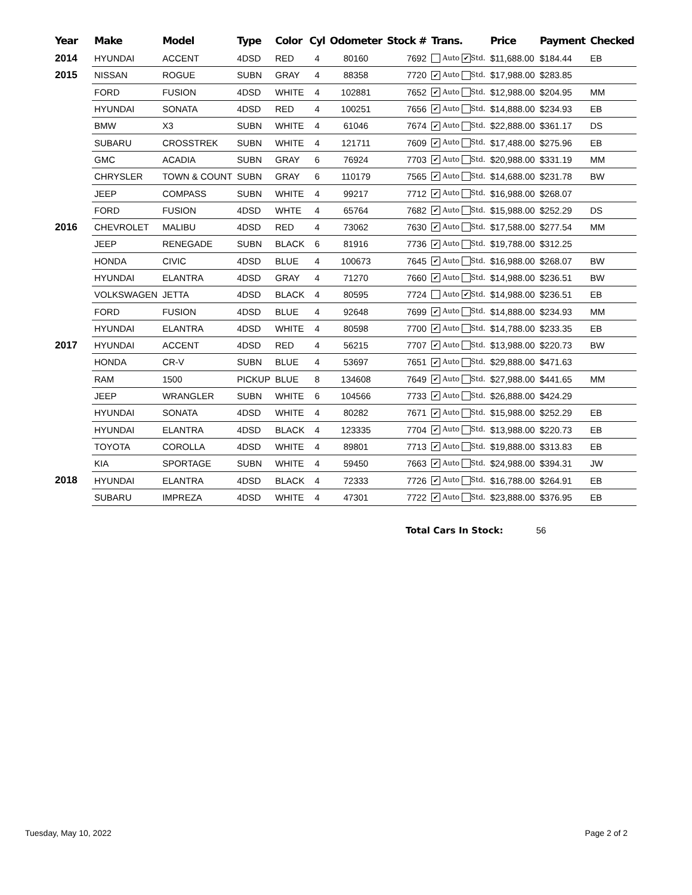| Year | Make | Model | Type | Color | Cyl | Odometer | Stock # | Trans. | Price | Payment | Checked |
| --- | --- | --- | --- | --- | --- | --- | --- | --- | --- | --- | --- |
| 2014 | HYUNDAI | ACCENT | 4DSD | RED | 4 | 80160 | 7692 | Auto ✔ Std. | $11,688.00 | $184.44 | EB |
| 2015 | NISSAN | ROGUE | SUBN | GRAY | 4 | 88358 | 7720 | ✔ Auto Std. | $17,988.00 | $283.85 | |
| | FORD | FUSION | 4DSD | WHITE | 4 | 102881 | 7652 | ✔ Auto Std. | $12,988.00 | $204.95 | MM |
| | HYUNDAI | SONATA | 4DSD | RED | 4 | 100251 | 7656 | ✔ Auto Std. | $14,888.00 | $234.93 | EB |
| | BMW | X3 | SUBN | WHITE | 4 | 61046 | 7674 | ✔ Auto Std. | $22,888.00 | $361.17 | DS |
| | SUBARU | CROSSTREK | SUBN | WHITE | 4 | 121711 | 7609 | ✔ Auto Std. | $17,488.00 | $275.96 | EB |
| | GMC | ACADIA | SUBN | GRAY | 6 | 76924 | 7703 | ✔ Auto Std. | $20,988.00 | $331.19 | MM |
| | CHRYSLER | TOWN & COUNT | SUBN | GRAY | 6 | 110179 | 7565 | ✔ Auto Std. | $14,688.00 | $231.78 | BW |
| | JEEP | COMPASS | SUBN | WHITE | 4 | 99217 | 7712 | ✔ Auto Std. | $16,988.00 | $268.07 | |
| | FORD | FUSION | 4DSD | WHTE | 4 | 65764 | 7682 | ✔ Auto Std. | $15,988.00 | $252.29 | DS |
| 2016 | CHEVROLET | MALIBU | 4DSD | RED | 4 | 73062 | 7630 | ✔ Auto Std. | $17,588.00 | $277.54 | MM |
| | JEEP | RENEGADE | SUBN | BLACK | 6 | 81916 | 7736 | ✔ Auto Std. | $19,788.00 | $312.25 | |
| | HONDA | CIVIC | 4DSD | BLUE | 4 | 100673 | 7645 | ✔ Auto Std. | $16,988.00 | $268.07 | BW |
| | HYUNDAI | ELANTRA | 4DSD | GRAY | 4 | 71270 | 7660 | ✔ Auto Std. | $14,988.00 | $236.51 | BW |
| | VOLKSWAGEN | JETTA | 4DSD | BLACK | 4 | 80595 | 7724 | Auto ✔ Std. | $14,988.00 | $236.51 | EB |
| | FORD | FUSION | 4DSD | BLUE | 4 | 92648 | 7699 | ✔ Auto Std. | $14,888.00 | $234.93 | MM |
| | HYUNDAI | ELANTRA | 4DSD | WHITE | 4 | 80598 | 7700 | ✔ Auto Std. | $14,788.00 | $233.35 | EB |
| 2017 | HYUNDAI | ACCENT | 4DSD | RED | 4 | 56215 | 7707 | ✔ Auto Std. | $13,988.00 | $220.73 | BW |
| | HONDA | CR-V | SUBN | BLUE | 4 | 53697 | 7651 | ✔ Auto Std. | $29,888.00 | $471.63 | |
| | RAM | 1500 | PICKUP | BLUE | 8 | 134608 | 7649 | ✔ Auto Std. | $27,988.00 | $441.65 | MM |
| | JEEP | WRANGLER | SUBN | WHITE | 6 | 104566 | 7733 | ✔ Auto Std. | $26,888.00 | $424.29 | |
| | HYUNDAI | SONATA | 4DSD | WHITE | 4 | 80282 | 7671 | ✔ Auto Std. | $15,988.00 | $252.29 | EB |
| | HYUNDAI | ELANTRA | 4DSD | BLACK | 4 | 123335 | 7704 | ✔ Auto Std. | $13,988.00 | $220.73 | EB |
| | TOYOTA | COROLLA | 4DSD | WHITE | 4 | 89801 | 7713 | ✔ Auto Std. | $19,888.00 | $313.83 | EB |
| | KIA | SPORTAGE | SUBN | WHITE | 4 | 59450 | 7663 | ✔ Auto Std. | $24,988.00 | $394.31 | JW |
| 2018 | HYUNDAI | ELANTRA | 4DSD | BLACK | 4 | 72333 | 7726 | ✔ Auto Std. | $16,788.00 | $264.91 | EB |
| | SUBARU | IMPREZA | 4DSD | WHITE | 4 | 47301 | 7722 | ✔ Auto Std. | $23,888.00 | $376.95 | EB |
Total Cars In Stock: 56
Tuesday, May 10, 2022 Page 2 of 2